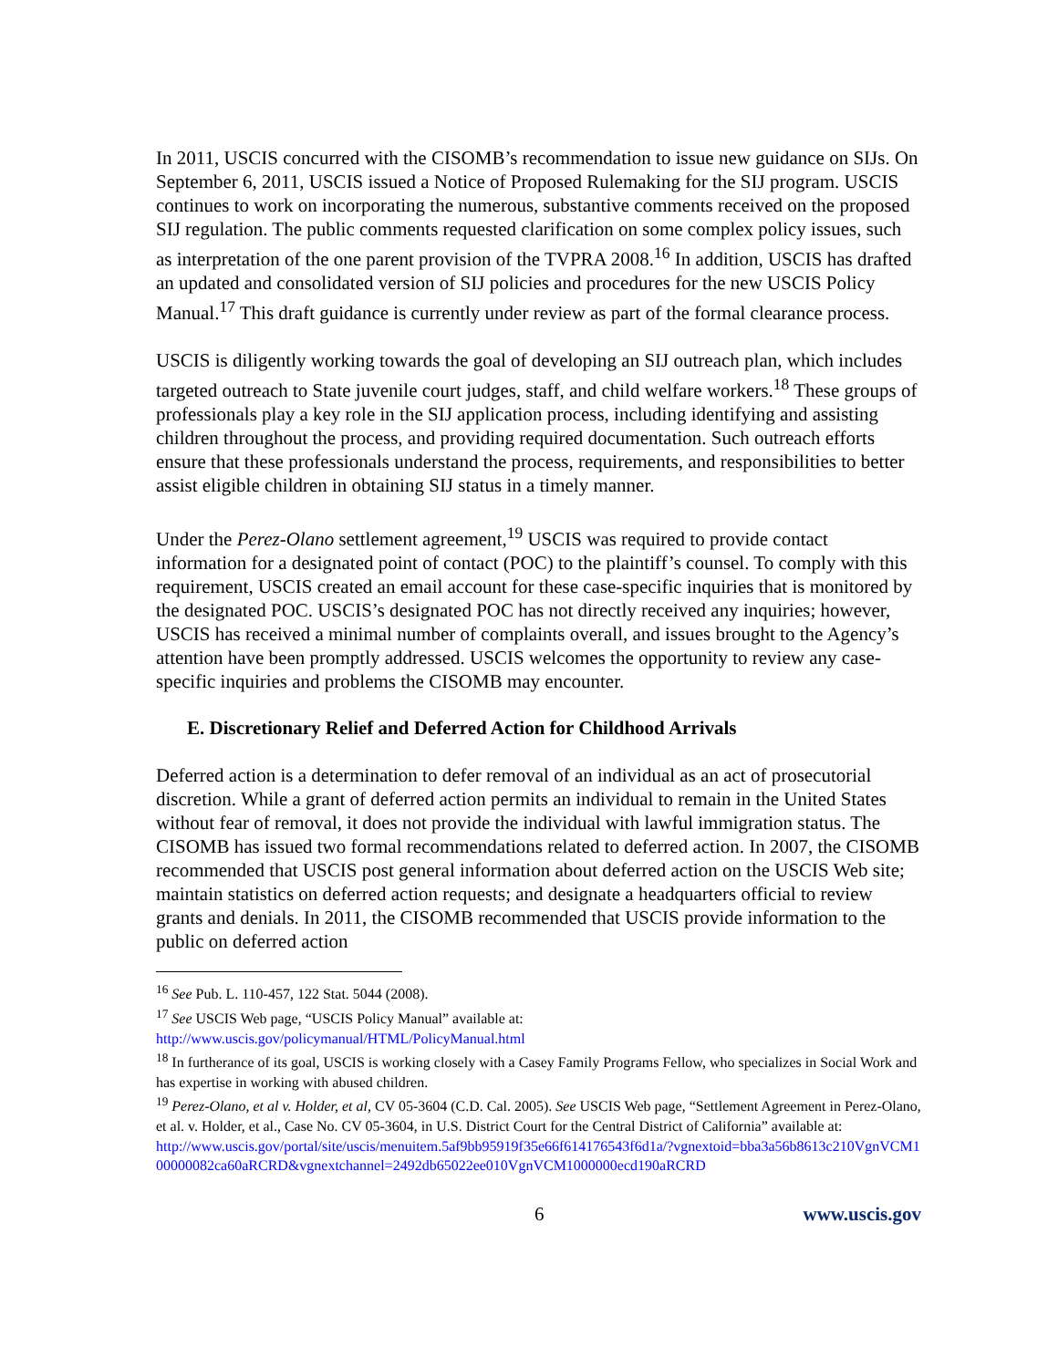In 2011, USCIS concurred with the CISOMB’s recommendation to issue new guidance on SIJs. On September 6, 2011, USCIS issued a Notice of Proposed Rulemaking for the SIJ program. USCIS continues to work on incorporating the numerous, substantive comments received on the proposed SIJ regulation. The public comments requested clarification on some complex policy issues, such as interpretation of the one parent provision of the TVPRA 2008.<sup>16</sup> In addition, USCIS has drafted an updated and consolidated version of SIJ policies and procedures for the new USCIS Policy Manual.<sup>17</sup> This draft guidance is currently under review as part of the formal clearance process.
USCIS is diligently working towards the goal of developing an SIJ outreach plan, which includes targeted outreach to State juvenile court judges, staff, and child welfare workers.<sup>18</sup> These groups of professionals play a key role in the SIJ application process, including identifying and assisting children throughout the process, and providing required documentation. Such outreach efforts ensure that these professionals understand the process, requirements, and responsibilities to better assist eligible children in obtaining SIJ status in a timely manner.
Under the Perez-Olano settlement agreement,<sup>19</sup> USCIS was required to provide contact information for a designated point of contact (POC) to the plaintiff’s counsel. To comply with this requirement, USCIS created an email account for these case-specific inquiries that is monitored by the designated POC. USCIS’s designated POC has not directly received any inquiries; however, USCIS has received a minimal number of complaints overall, and issues brought to the Agency’s attention have been promptly addressed. USCIS welcomes the opportunity to review any case-specific inquiries and problems the CISOMB may encounter.
E. Discretionary Relief and Deferred Action for Childhood Arrivals
Deferred action is a determination to defer removal of an individual as an act of prosecutorial discretion. While a grant of deferred action permits an individual to remain in the United States without fear of removal, it does not provide the individual with lawful immigration status. The CISOMB has issued two formal recommendations related to deferred action. In 2007, the CISOMB recommended that USCIS post general information about deferred action on the USCIS Web site; maintain statistics on deferred action requests; and designate a headquarters official to review grants and denials. In 2011, the CISOMB recommended that USCIS provide information to the public on deferred action
<sup>16</sup> See Pub. L. 110-457, 122 Stat. 5044 (2008).
<sup>17</sup> See USCIS Web page, “USCIS Policy Manual” available at:
http://www.uscis.gov/policymanual/HTML/PolicyManual.html
<sup>18</sup> In furtherance of its goal, USCIS is working closely with a Casey Family Programs Fellow, who specializes in Social Work and has expertise in working with abused children.
<sup>19</sup> Perez-Olano, et al v. Holder, et al, CV 05-3604 (C.D. Cal. 2005). See USCIS Web page, “Settlement Agreement in Perez-Olano, et al. v. Holder, et al., Case No. CV 05-3604, in U.S. District Court for the Central District of California” available at:
http://www.uscis.gov/portal/site/uscis/menuitem.5af9bb95919f35e66f614176543f6d1a/?vgnextoid=bba3a56b8613c210VgnVCM100000082ca60aRCRD&vgnextchannel=2492db65022ee010VgnVCM1000000ecd190aRCRD
6 www.uscis.gov